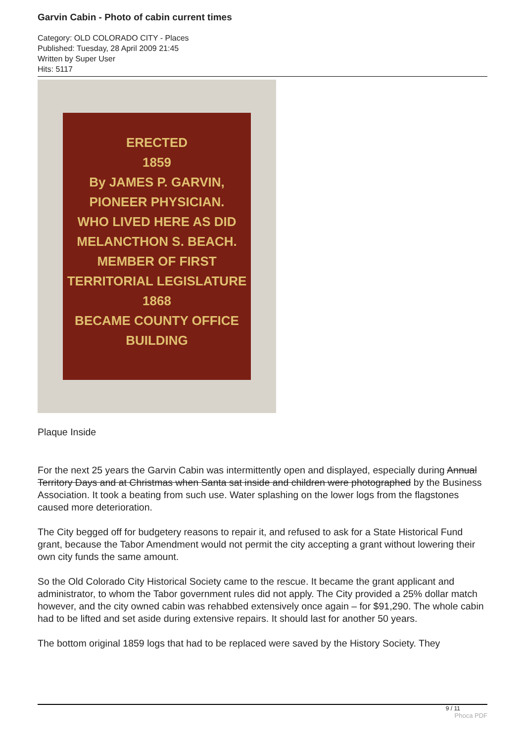Garvin Cabin - Photo of cabin current times
Category: OLD COLORADO CITY - Places
Published: Tuesday, 28 April 2009 21:45
Written by Super User
Hits: 5117
ERECTED
1859
By JAMES P. GARVIN,
PIONEER PHYSICIAN.
WHO LIVED HERE AS DID
MELANCTHON S. BEACH.
MEMBER OF FIRST
TERRITORIAL LEGISLATURE
1868
BECAME COUNTY OFFICE
BUILDING
Plaque Inside
For the next 25 years the Garvin Cabin was intermittently open and displayed, especially during Annual Territory Days and at Christmas when Santa sat inside and children were photographed by the Business Association. It took a beating from such use. Water splashing on the lower logs from the flagstones caused more deterioration.
The City begged off for budgetery reasons to repair it, and refused to ask for a State Historical Fund grant, because the Tabor Amendment would not permit the city accepting a grant without lowering their own city funds the same amount.
So the Old Colorado City Historical Society came to the rescue. It became the grant applicant and administrator, to whom the Tabor government rules did not apply. The City provided a 25% dollar match however, and the city owned cabin was rehabbed extensively once again – for $91,290. The whole cabin had to be lifted and set aside during extensive repairs. It should last for another 50 years.
The bottom original 1859 logs that had to be replaced were saved by the History Society. They
9 / 11
Phoca PDF